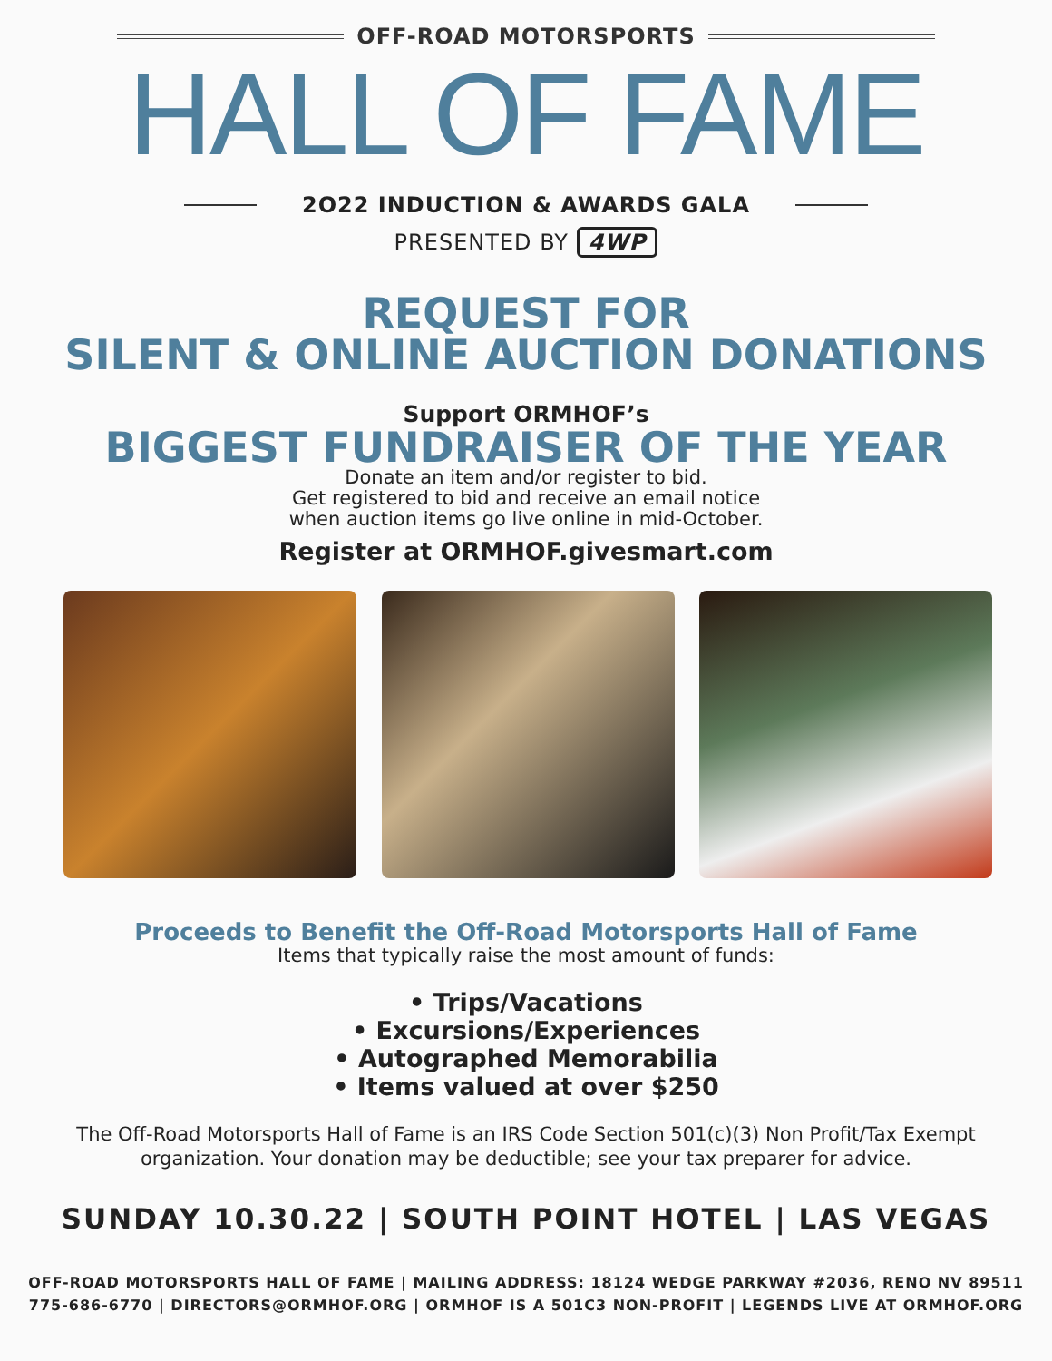OFF-ROAD MOTORSPORTS
HALL OF FAME
2O22 INDUCTION & AWARDS GALA
PRESENTED BY 4WP
REQUEST FOR
SILENT & ONLINE AUCTION DONATIONS
Support ORMHOF’s
BIGGEST FUNDRAISER OF THE YEAR
Donate an item and/or register to bid.
Get registered to bid and receive an email notice
when auction items go live online in mid-October.
Register at ORMHOF.givesmart.com
Proceeds to Benefit the Off-Road Motorsports Hall of Fame
Items that typically raise the most amount of funds:
• Trips/Vacations
• Excursions/Experiences
• Autographed Memorabilia
• Items valued at over $250
The Off-Road Motorsports Hall of Fame is an IRS Code Section 501(c)(3) Non Profit/Tax Exempt
organization. Your donation may be deductible; see your tax preparer for advice.
SUNDAY 10.30.22 | SOUTH POINT HOTEL | LAS VEGAS
OFF-ROAD MOTORSPORTS HALL OF FAME | MAILING ADDRESS: 18124 WEDGE PARKWAY #2036, RENO NV 89511
775-686-6770 | DIRECTORS@ORMHOF.ORG | ORMHOF IS A 501C3 NON-PROFIT | LEGENDS LIVE AT ORMHOF.ORG